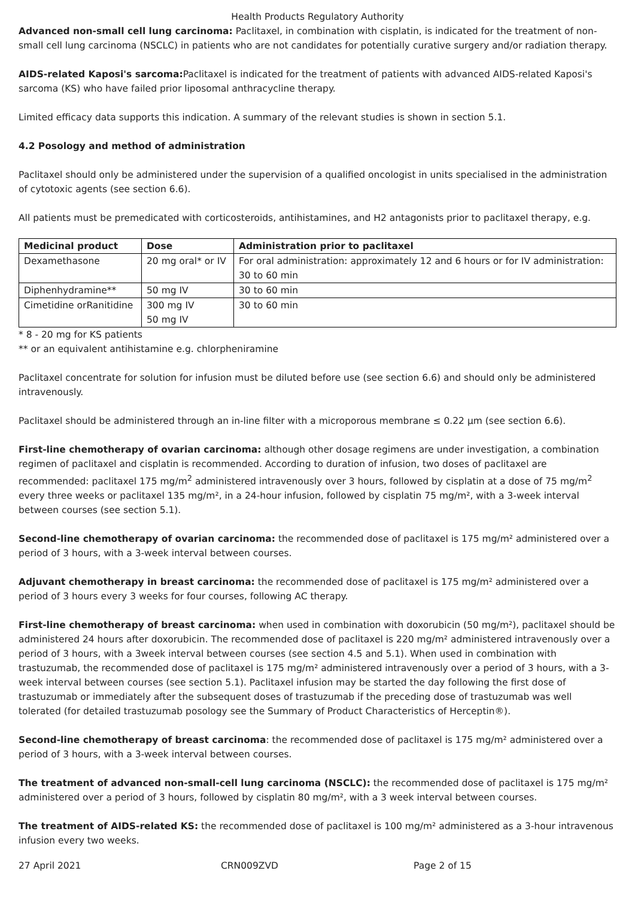Health Products Regulatory Authority
Advanced non-small cell lung carcinoma: Paclitaxel, in combination with cisplatin, is indicated for the treatment of non-small cell lung carcinoma (NSCLC) in patients who are not candidates for potentially curative surgery and/or radiation therapy.
AIDS-related Kaposi's sarcoma: Paclitaxel is indicated for the treatment of patients with advanced AIDS-related Kaposi's sarcoma (KS) who have failed prior liposomal anthracycline therapy.
Limited efficacy data supports this indication. A summary of the relevant studies is shown in section 5.1.
4.2 Posology and method of administration
Paclitaxel should only be administered under the supervision of a qualified oncologist in units specialised in the administration of cytotoxic agents (see section 6.6).
All patients must be premedicated with corticosteroids, antihistamines, and H2 antagonists prior to paclitaxel therapy, e.g.
| Medicinal product | Dose | Administration prior to paclitaxel |
| --- | --- | --- |
| Dexamethasone | 20 mg oral* or IV | For oral administration: approximately 12 and 6 hours or for IV administration: 30 to 60 min |
| Diphenhydramine** | 50 mg IV | 30 to 60 min |
| Cimetidine orRanitidine | 300 mg IV 50 mg IV | 30 to 60 min |
* 8 - 20 mg for KS patients
** or an equivalent antihistamine e.g. chlorpheniramine
Paclitaxel concentrate for solution for infusion must be diluted before use (see section 6.6) and should only be administered intravenously.
Paclitaxel should be administered through an in-line filter with a microporous membrane ≤ 0.22 µm (see section 6.6).
First-line chemotherapy of ovarian carcinoma: although other dosage regimens are under investigation, a combination regimen of paclitaxel and cisplatin is recommended. According to duration of infusion, two doses of paclitaxel are recommended: paclitaxel 175 mg/m<sup>2</sup> administered intravenously over 3 hours, followed by cisplatin at a dose of 75 mg/m<sup>2</sup> every three weeks or paclitaxel 135 mg/m², in a 24-hour infusion, followed by cisplatin 75 mg/m², with a 3-week interval between courses (see section 5.1).
Second-line chemotherapy of ovarian carcinoma: the recommended dose of paclitaxel is 175 mg/m² administered over a period of 3 hours, with a 3-week interval between courses.
Adjuvant chemotherapy in breast carcinoma: the recommended dose of paclitaxel is 175 mg/m² administered over a period of 3 hours every 3 weeks for four courses, following AC therapy.
First-line chemotherapy of breast carcinoma: when used in combination with doxorubicin (50 mg/m²), paclitaxel should be administered 24 hours after doxorubicin. The recommended dose of paclitaxel is 220 mg/m² administered intravenously over a period of 3 hours, with a 3week interval between courses (see section 4.5 and 5.1). When used in combination with trastuzumab, the recommended dose of paclitaxel is 175 mg/m² administered intravenously over a period of 3 hours, with a 3-week interval between courses (see section 5.1). Paclitaxel infusion may be started the day following the first dose of trastuzumab or immediately after the subsequent doses of trastuzumab if the preceding dose of trastuzumab was well tolerated (for detailed trastuzumab posology see the Summary of Product Characteristics of Herceptin®).
Second-line chemotherapy of breast carcinoma: the recommended dose of paclitaxel is 175 mg/m² administered over a period of 3 hours, with a 3-week interval between courses.
The treatment of advanced non-small-cell lung carcinoma (NSCLC): the recommended dose of paclitaxel is 175 mg/m² administered over a period of 3 hours, followed by cisplatin 80 mg/m², with a 3 week interval between courses.
The treatment of AIDS-related KS: the recommended dose of paclitaxel is 100 mg/m² administered as a 3-hour intravenous infusion every two weeks.
27 April 2021 CRN009ZVD Page 2 of 15